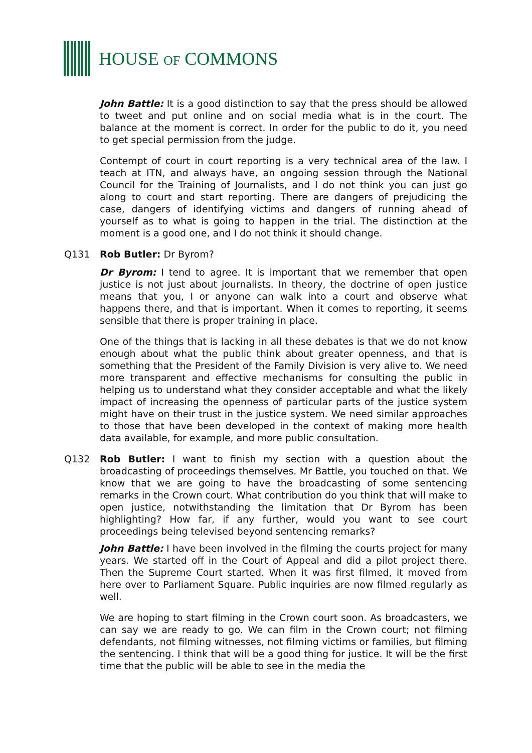HOUSE OF COMMONS
John Battle: It is a good distinction to say that the press should be allowed to tweet and put online and on social media what is in the court. The balance at the moment is correct. In order for the public to do it, you need to get special permission from the judge.
Contempt of court in court reporting is a very technical area of the law. I teach at ITN, and always have, an ongoing session through the National Council for the Training of Journalists, and I do not think you can just go along to court and start reporting. There are dangers of prejudicing the case, dangers of identifying victims and dangers of running ahead of yourself as to what is going to happen in the trial. The distinction at the moment is a good one, and I do not think it should change.
Q131 Rob Butler: Dr Byrom?
Dr Byrom: I tend to agree. It is important that we remember that open justice is not just about journalists. In theory, the doctrine of open justice means that you, I or anyone can walk into a court and observe what happens there, and that is important. When it comes to reporting, it seems sensible that there is proper training in place.
One of the things that is lacking in all these debates is that we do not know enough about what the public think about greater openness, and that is something that the President of the Family Division is very alive to. We need more transparent and effective mechanisms for consulting the public in helping us to understand what they consider acceptable and what the likely impact of increasing the openness of particular parts of the justice system might have on their trust in the justice system. We need similar approaches to those that have been developed in the context of making more health data available, for example, and more public consultation.
Q132 Rob Butler: I want to finish my section with a question about the broadcasting of proceedings themselves. Mr Battle, you touched on that. We know that we are going to have the broadcasting of some sentencing remarks in the Crown court. What contribution do you think that will make to open justice, notwithstanding the limitation that Dr Byrom has been highlighting? How far, if any further, would you want to see court proceedings being televised beyond sentencing remarks?
John Battle: I have been involved in the filming the courts project for many years. We started off in the Court of Appeal and did a pilot project there. Then the Supreme Court started. When it was first filmed, it moved from here over to Parliament Square. Public inquiries are now filmed regularly as well.
We are hoping to start filming in the Crown court soon. As broadcasters, we can say we are ready to go. We can film in the Crown court; not filming defendants, not filming witnesses, not filming victims or families, but filming the sentencing. I think that will be a good thing for justice. It will be the first time that the public will be able to see in the media the